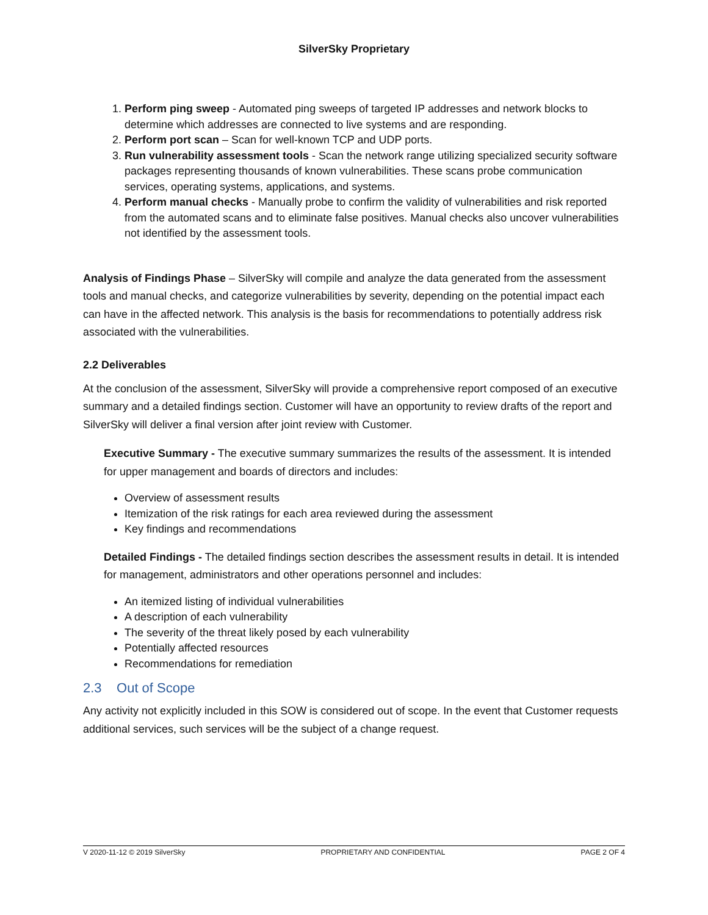SilverSky Proprietary
1. Perform ping sweep - Automated ping sweeps of targeted IP addresses and network blocks to determine which addresses are connected to live systems and are responding.
2. Perform port scan – Scan for well-known TCP and UDP ports.
3. Run vulnerability assessment tools - Scan the network range utilizing specialized security software packages representing thousands of known vulnerabilities. These scans probe communication services, operating systems, applications, and systems.
4. Perform manual checks - Manually probe to confirm the validity of vulnerabilities and risk reported from the automated scans and to eliminate false positives. Manual checks also uncover vulnerabilities not identified by the assessment tools.
Analysis of Findings Phase – SilverSky will compile and analyze the data generated from the assessment tools and manual checks, and categorize vulnerabilities by severity, depending on the potential impact each can have in the affected network. This analysis is the basis for recommendations to potentially address risk associated with the vulnerabilities.
2.2 Deliverables
At the conclusion of the assessment, SilverSky will provide a comprehensive report composed of an executive summary and a detailed findings section. Customer will have an opportunity to review drafts of the report and SilverSky will deliver a final version after joint review with Customer.
Executive Summary - The executive summary summarizes the results of the assessment. It is intended for upper management and boards of directors and includes:
Overview of assessment results
Itemization of the risk ratings for each area reviewed during the assessment
Key findings and recommendations
Detailed Findings - The detailed findings section describes the assessment results in detail. It is intended for management, administrators and other operations personnel and includes:
An itemized listing of individual vulnerabilities
A description of each vulnerability
The severity of the threat likely posed by each vulnerability
Potentially affected resources
Recommendations for remediation
2.3 Out of Scope
Any activity not explicitly included in this SOW is considered out of scope. In the event that Customer requests additional services, such services will be the subject of a change request.
V 2020-11-12 © 2019 SilverSky PROPRIETARY AND CONFIDENTIAL PAGE 2 OF 4